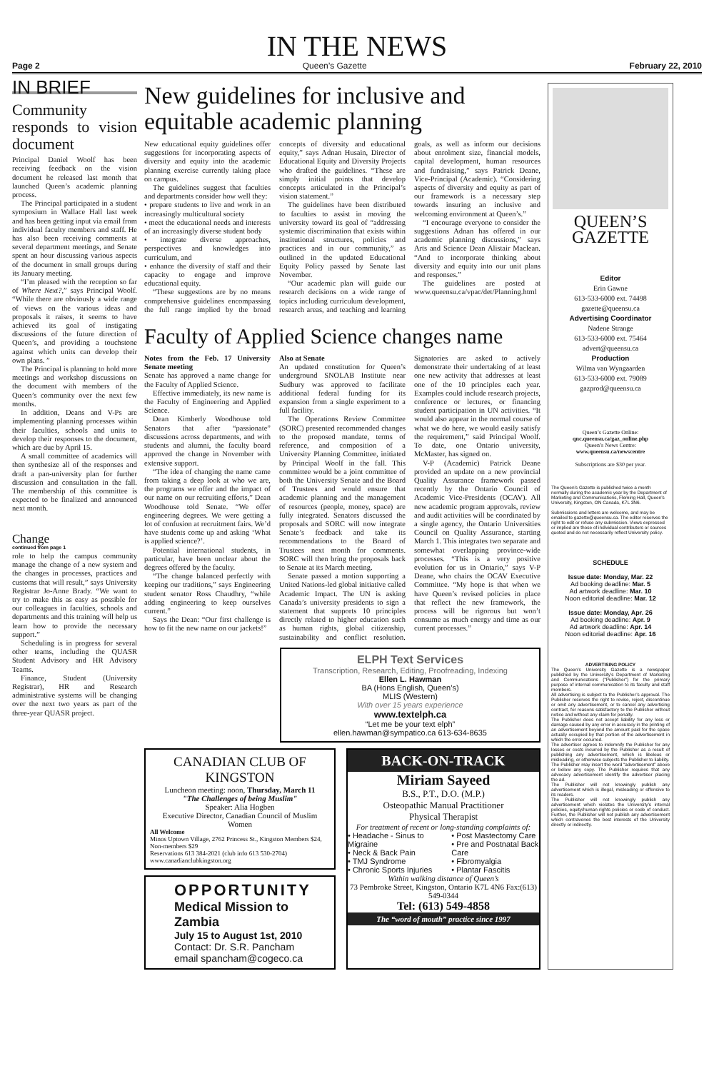IN THE NEWS
Page 2 Queen’s Gazette February 22, 2010
IN BRIEF
Community responds to vision document
Principal Daniel Woolf has been receiving feedback on the vision document he released last month that launched Queen’s academic planning process.
The Principal participated in a student symposium in Wallace Hall last week and has been getting input via email from individual faculty members and staff. He has also been receiving comments at several department meetings, and Senate spent an hour discussing various aspects of the document in small groups during its January meeting.
“I’m pleased with the reception so far of Where Next?,” says Principal Woolf. “While there are obviously a wide range of views on the various ideas and proposals it raises, it seems to have achieved its goal of instigating discussions of the future direction of Queen’s, and providing a touchstone against which units can develop their own plans. ”
The Principal is planning to hold more meetings and workshop discussions on the document with members of the Queen’s community over the next few months.
In addition, Deans and V-Ps are implementing planning processes within their faculties, schools and units to develop their responses to the document, which are due by April 15.
A small committee of academics will then synthesize all of the responses and draft a pan-university plan for further discussion and consultation in the fall. The membership of this committee is expected to be finalized and announced next month.
Change
continued from page 1
role to help the campus community manage the change of a new system and the changes in processes, practices and customs that will result,” says University Registrar Jo-Anne Brady. “We want to try to make this as easy as possible for our colleagues in faculties, schools and departments and this training will help us learn how to provide the necessary support.”
Scheduling is in progress for several other teams, including the QUASR Student Advisory and HR Advisory Teams.
Finance, Student (University Registrar), HR and Research administrative systems will be changing over the next two years as part of the three-year QUASR project.
New guidelines for inclusive and equitable academic planning
New educational equity guidelines offer suggestions for incorporating aspects of diversity and equity into the academic planning exercise currently taking place on campus.
The guidelines suggest that faculties and departments consider how well they:
• prepare students to live and work in an increasingly multicultural society
• meet the educational needs and interests of an increasingly diverse student body
• integrate diverse approaches, perspectives and knowledges into curriculum, and
• enhance the diversity of staff and their capacity to engage and improve educational equity.
“These suggestions are by no means comprehensive guidelines encompassing the full range implied by the broad concepts of diversity and educational equity,” says Adnan Husain, Director of Educational Equity and Diversity Projects who drafted the guidelines. “These are simply initial points that develop concepts articulated in the Principal’s vision statement.”
The guidelines have been distributed to faculties to assist in moving the university toward its goal of “addressing systemic discrimination that exists within institutional structures, policies and practices and in our community,” as outlined in the updated Educational Equity Policy passed by Senate last November.
“Our academic plan will guide our research decisions on a wide range of topics including curriculum development, research areas, and teaching and learning goals, as well as inform our decisions about enrolment size, financial models, capital development, human resources and fundraising,” says Patrick Deane, Vice-Principal (Academic). “Considering aspects of diversity and equity as part of our framework is a necessary step towards insuring an inclusive and welcoming environment at Queen’s.”
“I encourage everyone to consider the suggestions Adnan has offered in our academic planning discussions,” says Arts and Science Dean Alistair Maclean. “And to incorporate thinking about diversity and equity into our unit plans and responses.”
The guidelines are posted at www.queensu.ca/vpac/det/Planning.html
Faculty of Applied Science changes name
Notes from the Feb. 17 University Senate meeting
Senate has approved a name change for the Faculty of Applied Science.
Effective immediately, its new name is the Faculty of Engineering and Applied Science.
Dean Kimberly Woodhouse told Senators that after “passionate” discussions across departments, and with students and alumni, the faculty board approved the change in November with extensive support.
“The idea of changing the name came from taking a deep look at who we are, the programs we offer and the impact of our name on our recruiting efforts,” Dean Woodhouse told Senate. “We offer engineering degrees. We were getting a lot of confusion at recruitment fairs. We’d have students come up and asking ‘What is applied science?’.
Potential international students, in particular, have been unclear about the degrees offered by the faculty.
“The change balanced perfectly with keeping our traditions,” says Engineering student senator Ross Chaudhry, “while adding engineering to keep ourselves current.”
Says the Dean: “Our first challenge is how to fit the new name on our jackets!”
Also at Senate
An updated constitution for Queen’s underground SNOLAB Institute near Sudbury was approved to facilitate additional federal funding for its expansion from a single experiment to a full facility.
The Operations Review Committee (SORC) presented recommended changes to the proposed mandate, terms of reference, and composition of a University Planning Committee, initiated by Principal Woolf in the fall. This committee would be a joint committee of both the University Senate and the Board of Trustees and would ensure that academic planning and the management of resources (people, money, space) are fully integrated. Senators discussed the proposals and SORC will now integrate Senate’s feedback and take its recommendations to the Board of Trustees next month for comments. SORC will then bring the proposals back to Senate at its March meeting.
Senate passed a motion supporting a United Nations-led global initiative called Academic Impact. The UN is asking Canada’s university presidents to sign a statement that supports 10 principles directly related to higher education such as human rights, global citizenship, sustainability and conflict resolution. Signatories are asked to actively demonstrate their undertaking of at least one new activity that addresses at least one of the 10 principles each year. Examples could include research projects, conference or lectures, or financing student participation in UN activities. “It would also appear in the normal course of what we do here, we would easily satisfy the requirement,” said Principal Woolf. To date, one Ontario university, McMaster, has signed on.
V-P (Academic) Patrick Deane provided an update on a new provincial Quality Assurance framework passed recently by the Ontario Council of Academic Vice-Presidents (OCAV). All new academic program approvals, review and audit activities will be coordinated by a single agency, the Ontario Universities Council on Quality Assurance, starting March 1. This integrates two separate and somewhat overlapping province-wide processes. “This is a very positive evolution for us in Ontario,” says V-P Deane, who chairs the OCAV Executive Committee. “My hope is that when we have Queen’s revised policies in place that reflect the new framework, the process will be rigorous but won’t consume as much energy and time as our current processes.”
ELPH Text Services
Transcription, Research, Editing, Proofreading, Indexing
Ellen L. Hawman
BA (Hons English, Queen’s)
MLIS (Western)
With over 15 years experience
www.textelph.ca
“Let me be your text elph”
ellen.hawman@sympatico.ca 613-634-8635
CANADIAN CLUB OF KINGSTON
Luncheon meeting: noon, Thursday, March 11
"The Challenges of being Muslim"
Speaker: Alia Hogben
Executive Director, Canadian Council of Muslim Women
All Welcome
Minos Uptown Village, 2762 Princess St., Kingston Members $24, Non-members $29
Reservations 613 384-2021 (club info 613 530-2704) www.canadianclubkingston.org
OPPORTUNITY
Medical Mission to Zambia
July 15 to August 1st, 2010
Contact: Dr. S.R. Pancham
email spancham@cogeco.ca
BACK-ON-TRACK
Miriam Sayeed
B.S., P.T., D.O. (M.P.)
Osteopathic Manual Practitioner
Physical Therapist
For treatment of recent or long-standing complaints of:
• Headache - Sinus to Migraine
• Neck & Back Pain
• TMJ Syndrome
• Chronic Sports Injuries
• Post Mastectomy Care
• Pre and Postnatal Back Care
• Fibromyalgia
• Plantar Fascitis
Within walking distance of Queen’s
73 Pembroke Street, Kingston, Ontario K7L 4N6 Fax:(613) 549-0344
Tel: (613) 549-4858
The “word of mouth” practice since 1997
QUEEN’S
GAZETTE
Editor
Erin Gawne
613-533-6000 ext. 74498
gazette@queensu.ca
Advertising Coordinator
Nadene Strange
613-533-6000 ext. 75464
advert@queensu.ca
Production
Wilma van Wyngaarden
613-533-6000 ext. 79089
gazprod@queensu.ca
Queen’s Gazette Online:
qnc.queensu.ca/gaz_online.php
Queen’s News Centre:
www.queensu.ca/newscentre
Subscriptions are $30 per year.
The Queen’s Gazette is published twice a month normally during the academic year by the Department of Marketing and Communications, Fleming Hall, Queen’s University, Kingston, ON Canada, K7L 3N6.
Submissions and letters are welcome, and may be emailed to gazette@queensu.ca. The editor reserves the right to edit or refuse any submission. Views expressed or implied are those of individual contributors or sources quoted and do not necessarily reflect University policy.
SCHEDULE
Issue date: Monday, Mar. 22
Ad booking deadline: Mar. 5
Ad artwork deadline: Mar. 10
Noon editorial deadline: Mar. 12
Issue date: Monday, Apr. 26
Ad booking deadline: Apr. 9
Ad artwork deadline: Apr. 14
Noon editorial deadline: Apr. 16
ADVERTISING POLICY
The Queen’s University Gazette is a newspaper published by the University’s Department of Marketing and Communications (“Publisher”) for the primary purpose of internal communication to its faculty and staff members.
All advertising is subject to the Publisher’s approval. The Publisher reserves the right to revise, reject, discontinue or omit any advertisement, or to cancel any advertising contract, for reasons satisfactory to the Publisher without notice and without any claim for penalty.
The Publisher does not accept liability for any loss or damage caused by any error in accuracy in the printing of an advertisement beyond the amount paid for the space actually occupied by that portion of the advertisement in which the error occurred.
The advertiser agrees to indemnify the Publisher for any losses or costs incurred by the Publisher as a result of publishing any advertisement, which is libelous or misleading, or otherwise subjects the Publisher to liability.
The Publisher may insert the word “advertisement” above or below any copy. The Publisher requires that any advocacy advertisement identify the advertiser placing the ad.
The Publisher will not knowingly publish any advertisement which is illegal, misleading or offensive to its readers.
The Publisher will not knowingly publish any advertisement which violates the University’s internal policies, equity/human rights policies or code of conduct. Further, the Publisher will not publish any advertisement which contravenes the best interests of the University directly or indirectly.